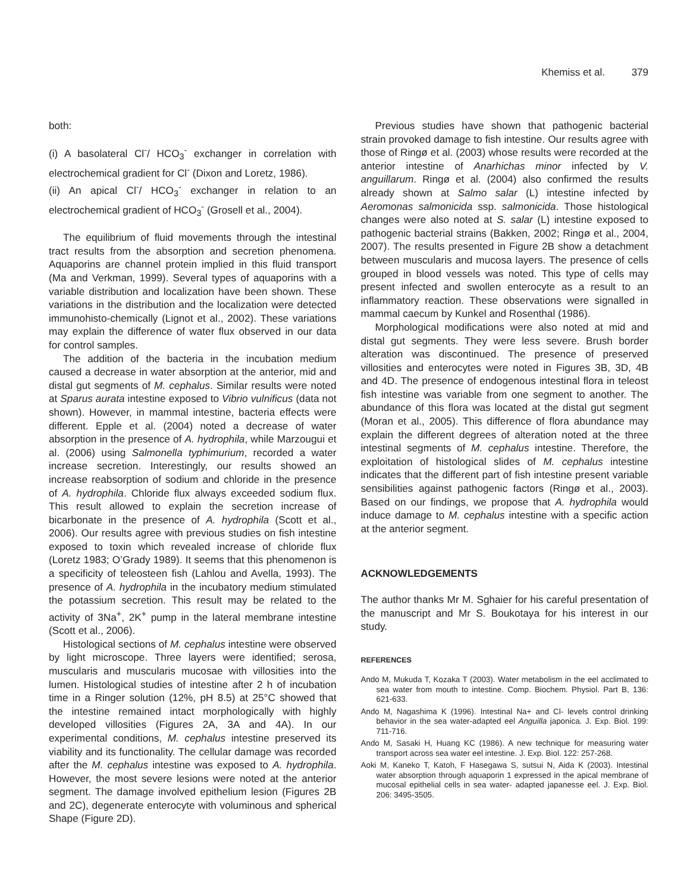Khemiss et al. 379
both:
(i) A basolateral Cl<sup>-</sup>/ HCO<sub>3</sub><sup>-</sup> exchanger in correlation with electrochemical gradient for Cl<sup>-</sup> (Dixon and Loretz, 1986).
(ii) An apical Cl<sup>-</sup>/ HCO<sub>3</sub><sup>-</sup> exchanger in relation to an electrochemical gradient of HCO<sub>3</sub><sup>-</sup> (Grosell et al., 2004).
The equilibrium of fluid movements through the intestinal tract results from the absorption and secretion phenomena. Aquaporins are channel protein implied in this fluid transport (Ma and Verkman, 1999). Several types of aquaporins with a variable distribution and localization have been shown. These variations in the distribution and the localization were detected immunohisto-chemically (Lignot et al., 2002). These variations may explain the difference of water flux observed in our data for control samples.
The addition of the bacteria in the incubation medium caused a decrease in water absorption at the anterior, mid and distal gut segments of M. cephalus. Similar results were noted at Sparus aurata intestine exposed to Vibrio vulnificus (data not shown). However, in mammal intestine, bacteria effects were different. Epple et al. (2004) noted a decrease of water absorption in the presence of A. hydrophila, while Marzougui et al. (2006) using Salmonella typhimurium, recorded a water increase secretion. Interestingly, our results showed an increase reabsorption of sodium and chloride in the presence of A. hydrophila. Chloride flux always exceeded sodium flux. This result allowed to explain the secretion increase of bicarbonate in the presence of A. hydrophila (Scott et al., 2006). Our results agree with previous studies on fish intestine exposed to toxin which revealed increase of chloride flux (Loretz 1983; O’Grady 1989). It seems that this phenomenon is a specificity of teleosteen fish (Lahlou and Avella, 1993). The presence of A. hydrophila in the incubatory medium stimulated the potassium secretion. This result may be related to the activity of 3Na<sup>+</sup>, 2K<sup>+</sup> pump in the lateral membrane intestine (Scott et al., 2006).
Histological sections of M. cephalus intestine were observed by light microscope. Three layers were identified; serosa, muscularis and muscularis mucosae with villosities into the lumen. Histological studies of intestine after 2 h of incubation time in a Ringer solution (12%, pH 8.5) at 25°C showed that the intestine remained intact morphologically with highly developed villosities (Figures 2A, 3A and 4A). In our experimental conditions, M. cephalus intestine preserved its viability and its functionality. The cellular damage was recorded after the M. cephalus intestine was exposed to A. hydrophila. However, the most severe lesions were noted at the anterior segment. The damage involved epithelium lesion (Figures 2B and 2C), degenerate enterocyte with voluminous and spherical Shape (Figure 2D).
Previous studies have shown that pathogenic bacterial strain provoked damage to fish intestine. Our results agree with those of Ringø et al. (2003) whose results were recorded at the anterior intestine of Anarhichas minor infected by V. anguillarum. Ringø et al. (2004) also confirmed the results already shown at Salmo salar (L) intestine infected by Aeromonas salmonicida ssp. salmonicida. Those histological changes were also noted at S. salar (L) intestine exposed to pathogenic bacterial strains (Bakken, 2002; Ringø et al., 2004, 2007). The results presented in Figure 2B show a detachment between muscularis and mucosa layers. The presence of cells grouped in blood vessels was noted. This type of cells may present infected and swollen enterocyte as a result to an inflammatory reaction. These observations were signalled in mammal caecum by Kunkel and Rosenthal (1986).
Morphological modifications were also noted at mid and distal gut segments. They were less severe. Brush border alteration was discontinued. The presence of preserved villosities and enterocytes were noted in Figures 3B, 3D, 4B and 4D. The presence of endogenous intestinal flora in teleost fish intestine was variable from one segment to another. The abundance of this flora was located at the distal gut segment (Moran et al., 2005). This difference of flora abundance may explain the different degrees of alteration noted at the three intestinal segments of M. cephalus intestine. Therefore, the exploitation of histological slides of M. cephalus intestine indicates that the different part of fish intestine present variable sensibilities against pathogenic factors (Ringø et al., 2003). Based on our findings, we propose that A. hydrophila would induce damage to M. cephalus intestine with a specific action at the anterior segment.
ACKNOWLEDGEMENTS
The author thanks Mr M. Sghaier for his careful presentation of the manuscript and Mr S. Boukotaya for his interest in our study.
REFERENCES
Ando M, Mukuda T, Kozaka T (2003). Water metabolism in the eel acclimated to sea water from mouth to intestine. Comp. Biochem. Physiol. Part B, 136: 621-633.
Ando M, Nagashima K (1996). Intestinal Na+ and Cl- levels control drinking behavior in the sea water-adapted eel Anguilla japonica. J. Exp. Biol. 199: 711-716.
Ando M, Sasaki H, Huang KC (1986). A new technique for measuring water transport across sea water eel intestine. J. Exp. Biol. 122: 257-268.
Aoki M, Kaneko T, Katoh, F Hasegawa S, sutsui N, Aida K (2003). Intestinal water absorption through aquaporin 1 expressed in the apical membrane of mucosal epithelial cells in sea water- adapted japanesse eel. J. Exp. Biol. 206: 3495-3505.